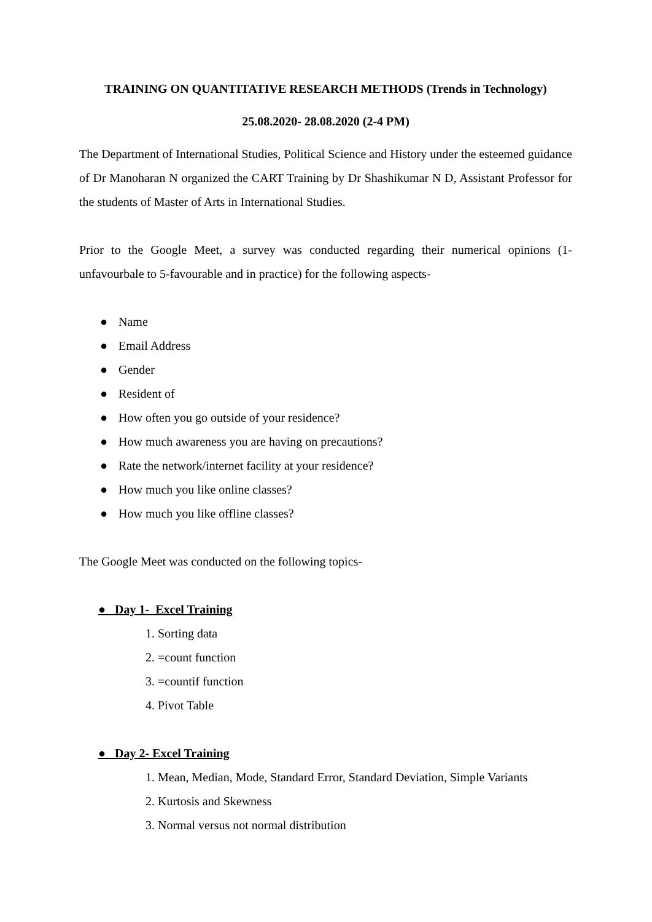TRAINING ON QUANTITATIVE RESEARCH METHODS (Trends in Technology)
25.08.2020- 28.08.2020 (2-4 PM)
The Department of International Studies, Political Science and History under the esteemed guidance of Dr Manoharan N organized the CART Training by Dr Shashikumar N D, Assistant Professor for the students of Master of Arts in International Studies.
Prior to the Google Meet, a survey was conducted regarding their numerical opinions (1-unfavourbale to 5-favourable and in practice) for the following aspects-
● Name
● Email Address
● Gender
● Resident of
● How often you go outside of your residence?
● How much awareness you are having on precautions?
● Rate the network/internet facility at your residence?
● How much you like online classes?
● How much you like offline classes?
The Google Meet was conducted on the following topics-
● Day 1- Excel Training
Sorting data
=count function
=countif function
Pivot Table
● Day 2- Excel Training
Mean, Median, Mode, Standard Error, Standard Deviation, Simple Variants
Kurtosis and Skewness
Normal versus not normal distribution